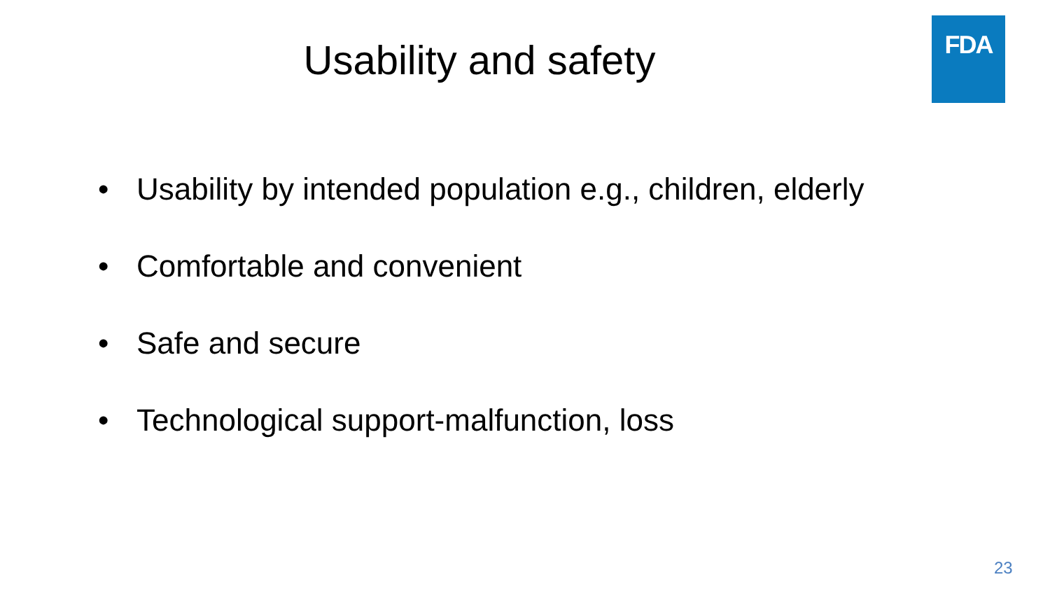Usability and safety
FDA
• Usability by intended population e.g., children, elderly
• Comfortable and convenient
• Safe and secure
• Technological support-malfunction, loss
23